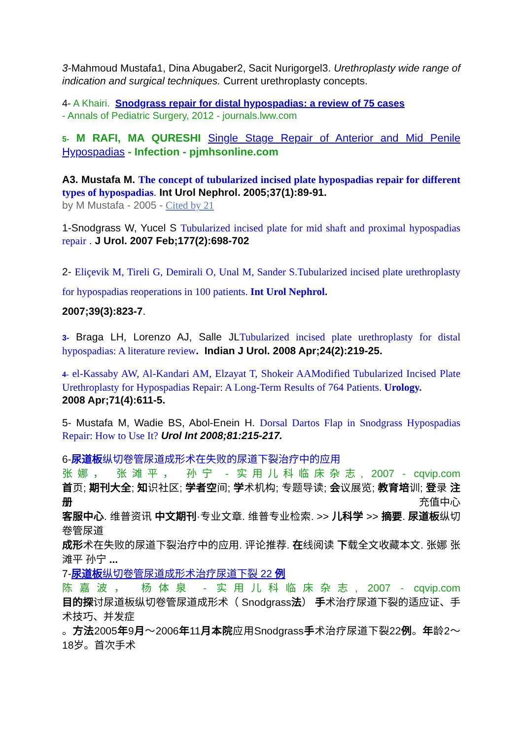3-Mahmoud Mustafa1, Dina Abugaber2, Sacit Nurigorgel3. Urethroplasty wide range of indication and surgical techniques. Current urethroplasty concepts.
4- A Khairi. Snodgrass repair for distal hypospadias: a review of 75 cases
- Annals of Pediatric Surgery, 2012 - journals.lww.com
5- M RAFI, MA QURESHI Single Stage Repair of Anterior and Mid Penile Hypospadias - Infection - pjmhsonline.com
A3. Mustafa M. The concept of tubularized incised plate hypospadias repair for different types of hypospadias. Int Urol Nephrol. 2005;37(1):89-91.
by M Mustafa - 2005 - Cited by 21
1-Snodgrass W, Yucel S Tubularized incised plate for mid shaft and proximal hypospadias repair . J Urol. 2007 Feb;177(2):698-702
2- Eliçevik M, Tireli G, Demirali O, Unal M, Sander S.Tubularized incised plate urethroplasty for hypospadias reoperations in 100 patients. Int Urol Nephrol.
2007;39(3):823-7.
3- Braga LH, Lorenzo AJ, Salle JLTubularized incised plate urethroplasty for distal hypospadias: A literature review. Indian J Urol. 2008 Apr;24(2):219-25.
4- el-Kassaby AW, Al-Kandari AM, Elzayat T, Shokeir AAModified Tubularized Incised Plate Urethroplasty for Hypospadias Repair: A Long-Term Results of 764 Patients. Urology.
2008 Apr;71(4):611-5.
5- Mustafa M, Wadie BS, Abol-Enein H. Dorsal Dartos Flap in Snodgrass Hypospadias Repair: How to Use It? Urol Int 2008;81:215-217.
6-尿道板纵切卷管尿道成形术在失败的尿道下裂治疗中的应用
张娜， 张滩平， 孙宁 - 实用儿科临床杂志, 2007 - cqvip.com
首页; 期刊大全; 知识社区; 学者空间; 学术机构; 专题导读; 会议展览; 教育培训; 登录 注册 充值中心
客服中心. 维普资讯 中文期刊·专业文章. 维普专业检索. >> 儿科学 >> 摘要. 尿道板纵切卷管尿道
成形术在失败的尿道下裂治疗中的应用. 评论推荐. 在线阅读 下载全文收藏本文. 张娜 张滩平 孙宁 ...
7-尿道板纵切卷管尿道成形术治疗尿道下裂 22 例
陈嘉波， 杨体泉 - 实用儿科临床杂志, 2007 - cqvip.com
目的探讨尿道板纵切卷管尿道成形术（ Snodgrass法） 手术治疗尿道下裂的适应证、手术技巧、并发症
。方法2005年9月～2006年11月本院应用Snodgrass手术治疗尿道下裂22例。年龄2～18岁。首次手术